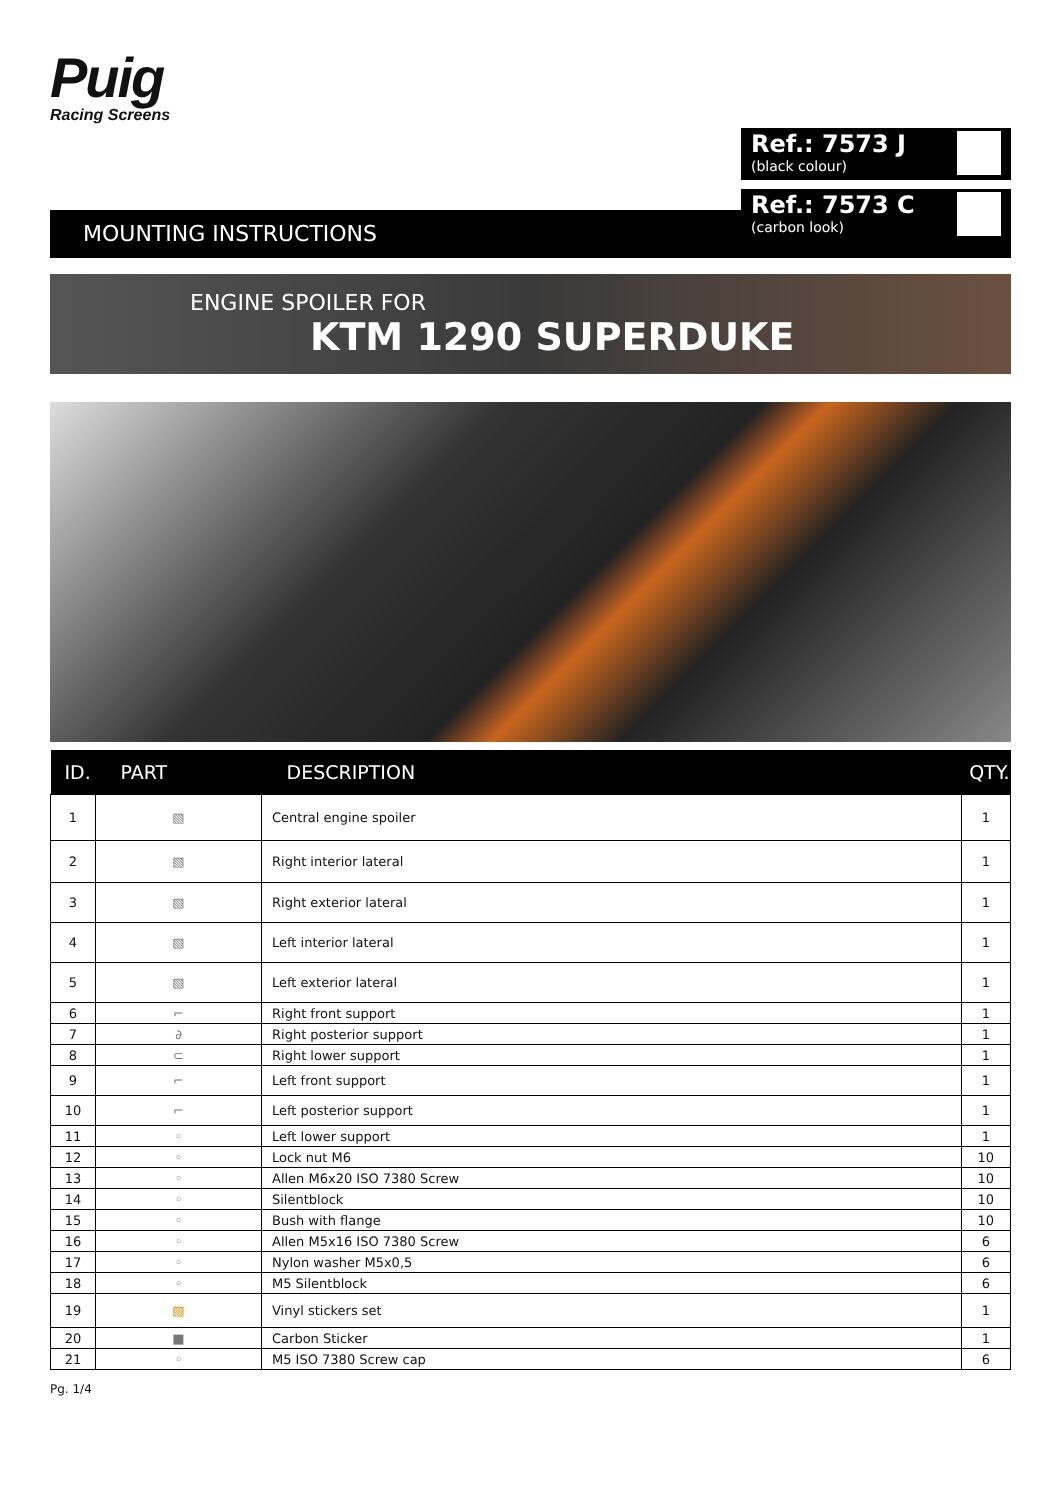Puig
Racing Screens
Ref.: 7573 J
(black colour)
Ref.: 7573 C
(carbon look)
MOUNTING INSTRUCTIONS
ENGINE SPOILER FOR
KTM 1290 SUPERDUKE
| ID. | PART | DESCRIPTION | QTY. |
| --- | --- | --- | --- |
| 1 | ▧ | Central engine spoiler | 1 |
| 2 | ▧ | Right interior lateral | 1 |
| 3 | ▧ | Right exterior lateral | 1 |
| 4 | ▧ | Left interior lateral | 1 |
| 5 | ▧ | Left exterior lateral | 1 |
| 6 | ⌐ | Right front support | 1 |
| 7 | ∂ | Right posterior support | 1 |
| 8 | ⊂ | Right lower support | 1 |
| 9 | ⌐ | Left front support | 1 |
| 10 | ⌐ | Left posterior support | 1 |
| 11 | ◦ | Left lower support | 1 |
| 12 | ◦ | Lock nut M6 | 10 |
| 13 | ◦ | Allen M6x20 ISO 7380 Screw | 10 |
| 14 | ◦ | Silentblock | 10 |
| 15 | ◦ | Bush with flange | 10 |
| 16 | ◦ | Allen M5x16 ISO 7380 Screw | 6 |
| 17 | ◦ | Nylon washer M5x0,5 | 6 |
| 18 | ◦ | M5 Silentblock | 6 |
| 19 | ▧ | Vinyl stickers set | 1 |
| 20 | ■ | Carbon Sticker | 1 |
| 21 | ◦ | M5 ISO 7380 Screw cap | 6 |
Pg. 1/4